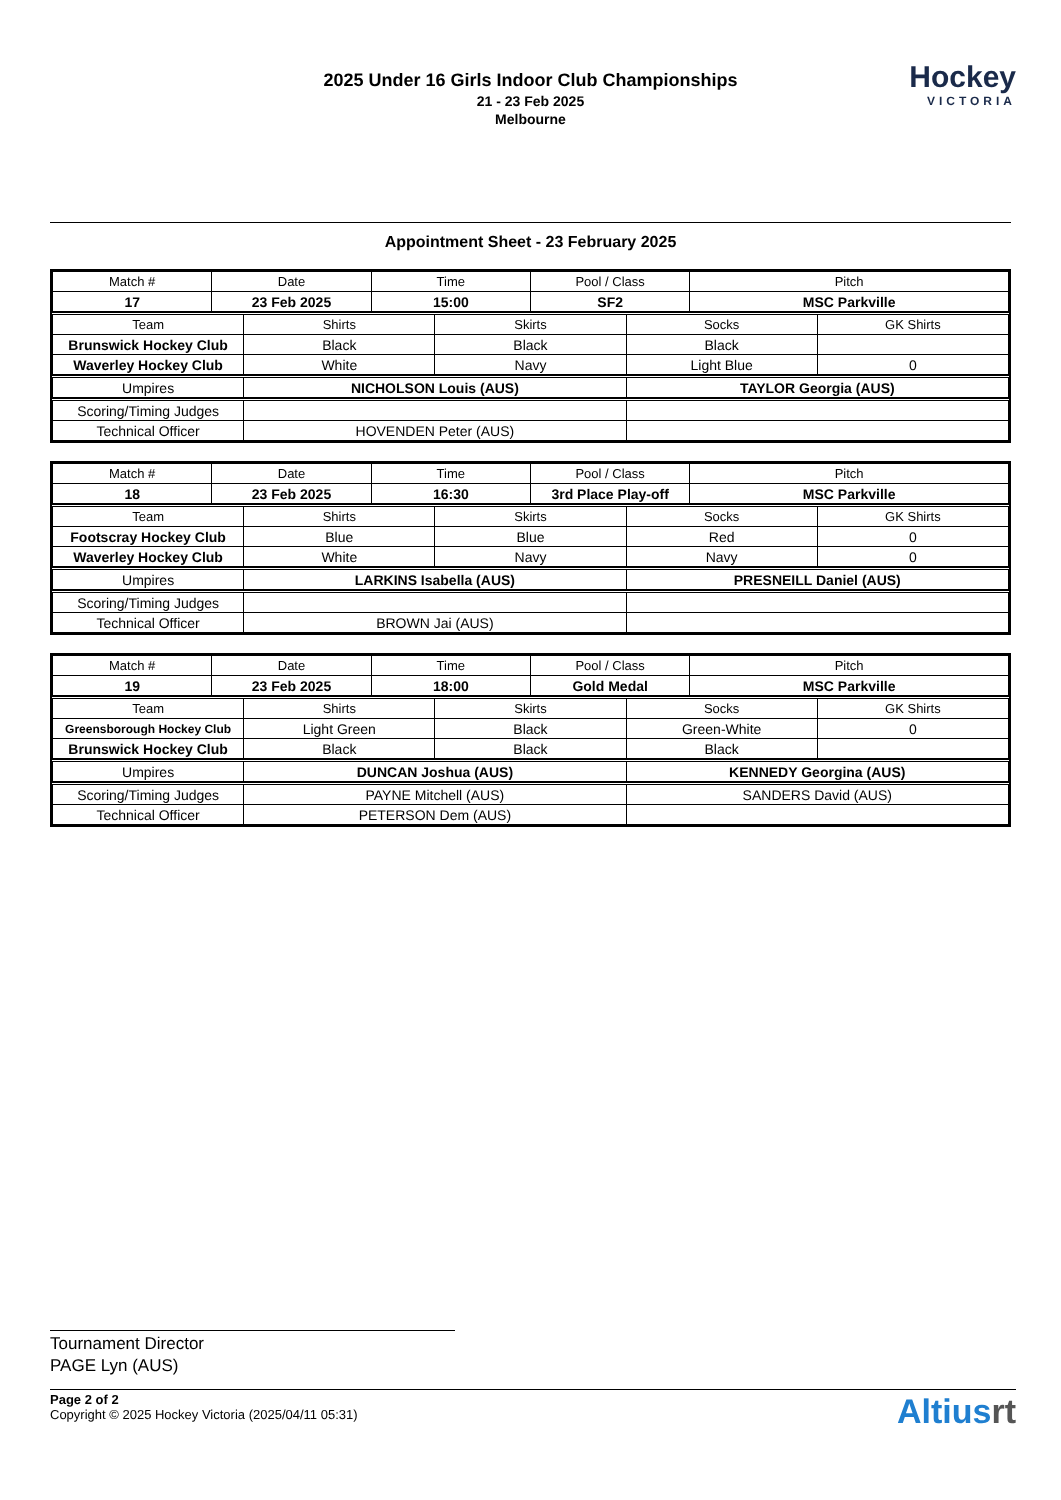Hockey
VICTORIA
2025 Under 16 Girls Indoor Club Championships
21 - 23 Feb 2025
Melbourne
Appointment Sheet - 23 February 2025
| Match # | Date | Time | Pool / Class | Pitch |
| 17 | 23 Feb 2025 | 15:00 | SF2 | MSC Parkville |
| Team | Shirts | Skirts | Socks | GK Shirts |
| Brunswick Hockey Club | Black | Black | Black | |
| Waverley Hockey Club | White | Navy | Light Blue | 0 |
| Umpires | NICHOLSON Louis (AUS) | TAYLOR Georgia (AUS) |
| Scoring/Timing Judges | | |
| Technical Officer | HOVENDEN Peter (AUS) | |
| Match # | Date | Time | Pool / Class | Pitch |
| 18 | 23 Feb 2025 | 16:30 | 3rd Place Play-off | MSC Parkville |
| Team | Shirts | Skirts | Socks | GK Shirts |
| Footscray Hockey Club | Blue | Blue | Red | 0 |
| Waverley Hockey Club | White | Navy | Navy | 0 |
| Umpires | LARKINS Isabella (AUS) | PRESNEILL Daniel (AUS) |
| Scoring/Timing Judges | | |
| Technical Officer | BROWN Jai (AUS) | |
| Match # | Date | Time | Pool / Class | Pitch |
| 19 | 23 Feb 2025 | 18:00 | Gold Medal | MSC Parkville |
| Team | Shirts | Skirts | Socks | GK Shirts |
| Greensborough Hockey Club | Light Green | Black | Green-White | 0 |
| Brunswick Hockey Club | Black | Black | Black | |
| Umpires | DUNCAN Joshua (AUS) | KENNEDY Georgina (AUS) |
| Scoring/Timing Judges | PAYNE Mitchell (AUS) | SANDERS David (AUS) |
| Technical Officer | PETERSON Dem (AUS) | |
Tournament Director
PAGE Lyn (AUS)
Page 2 of 2
Copyright © 2025 Hockey Victoria (2025/04/11 05:31)
Altiusrt